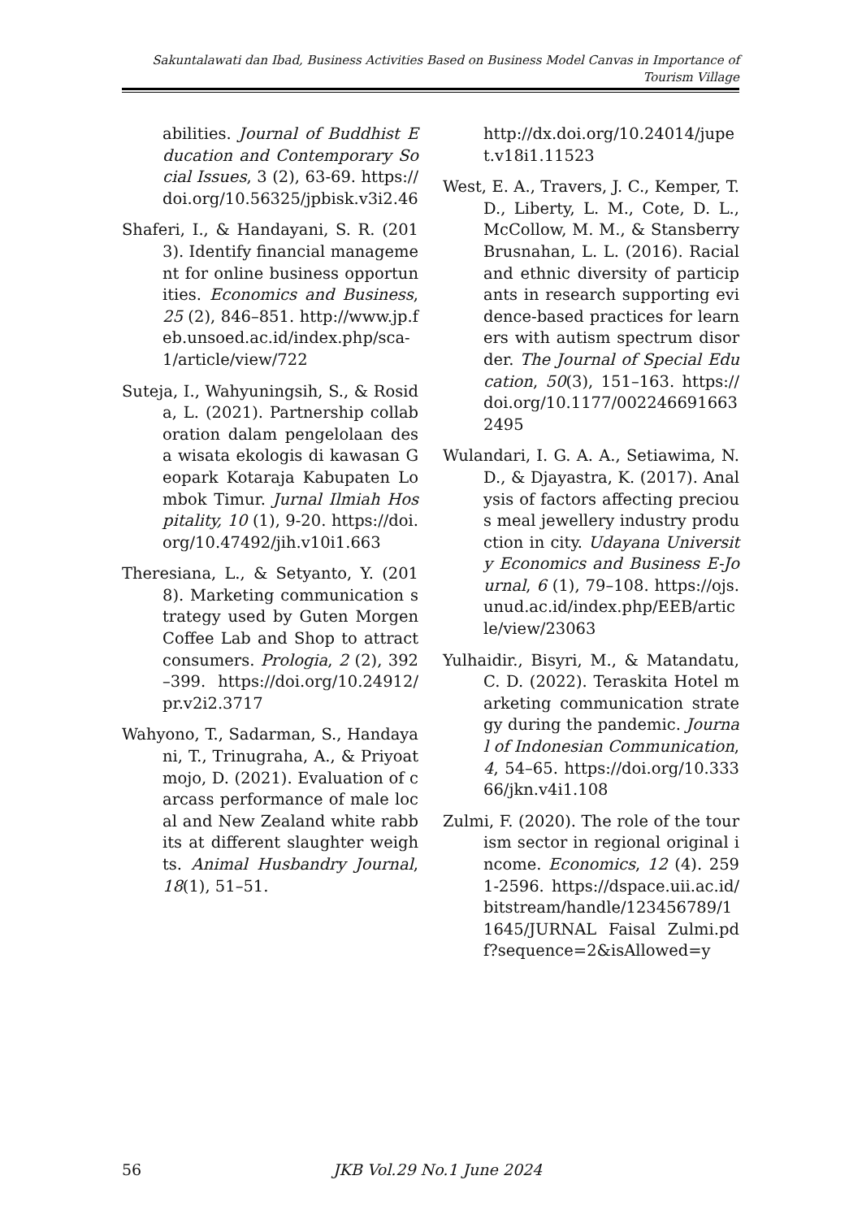Sakuntalawati dan Ibad, Business Activities Based on Business Model Canvas in Importance of Tourism Village
abilities. Journal of Buddhist Education and Contemporary Social Issues, 3 (2), 63-69. https://doi.org/10.56325/jpbisk.v3i2.46
Shaferi, I., & Handayani, S. R. (2013). Identify financial management for online business opportunities. Economics and Business, 25 (2), 846–851. http://www.jp.feb.unsoed.ac.id/index.php/sca-1/article/view/722
Suteja, I., Wahyuningsih, S., & Rosida, L. (2021). Partnership collaboration dalam pengelolaan desa wisata ekologis di kawasan Geopark Kotaraja Kabupaten Lombok Timur. Jurnal Ilmiah Hospitality, 10 (1), 9-20. https://doi.org/10.47492/jih.v10i1.663
Theresiana, L., & Setyanto, Y. (2018). Marketing communication strategy used by Guten Morgen Coffee Lab and Shop to attract consumers. Prologia, 2 (2), 392–399. https://doi.org/10.24912/pr.v2i2.3717
Wahyono, T., Sadarman, S., Handayani, T., Trinugraha, A., & Priyoatmojo, D. (2021). Evaluation of carcass performance of male local and New Zealand white rabbits at different slaughter weights. Animal Husbandry Journal, 18(1), 51–51.
http://dx.doi.org/10.24014/jupet.v18i1.11523
West, E. A., Travers, J. C., Kemper, T. D., Liberty, L. M., Cote, D. L., McCollow, M. M., & Stansberry Brusnahan, L. L. (2016). Racial and ethnic diversity of participants in research supporting evidence-based practices for learners with autism spectrum disorder. The Journal of Special Education, 50(3), 151–163. https://doi.org/10.1177/0022466916632495
Wulandari, I. G. A. A., Setiawima, N. D., & Djayastra, K. (2017). Analysis of factors affecting precious meal jewellery industry production in city. Udayana University Economics and Business E-Journal, 6 (1), 79–108. https://ojs.unud.ac.id/index.php/EEB/article/view/23063
Yulhaidir., Bisyri, M., & Matandatu, C. D. (2022). Teraskita Hotel marketing communication strategy during the pandemic. Journal of Indonesian Communication, 4, 54–65. https://doi.org/10.33366/jkn.v4i1.108
Zulmi, F. (2020). The role of the tourism sector in regional original income. Economics, 12 (4). 2591-2596. https://dspace.uii.ac.id/bitstream/handle/123456789/11645/JURNAL Faisal Zulmi.pdf?sequence=2&isAllowed=y
56 JKB Vol.29 No.1 June 2024